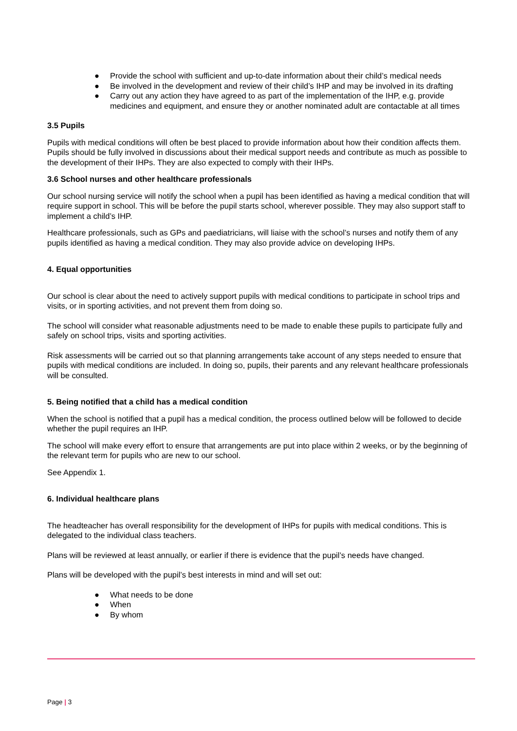● Provide the school with sufficient and up-to-date information about their child’s medical needs
● Be involved in the development and review of their child’s IHP and may be involved in its drafting
● Carry out any action they have agreed to as part of the implementation of the IHP, e.g. provide medicines and equipment, and ensure they or another nominated adult are contactable at all times
3.5 Pupils
Pupils with medical conditions will often be best placed to provide information about how their condition affects them. Pupils should be fully involved in discussions about their medical support needs and contribute as much as possible to the development of their IHPs. They are also expected to comply with their IHPs.
3.6 School nurses and other healthcare professionals
Our school nursing service will notify the school when a pupil has been identified as having a medical condition that will require support in school. This will be before the pupil starts school, wherever possible. They may also support staff to implement a child’s IHP.
Healthcare professionals, such as GPs and paediatricians, will liaise with the school’s nurses and notify them of any pupils identified as having a medical condition. They may also provide advice on developing IHPs.
4. Equal opportunities
Our school is clear about the need to actively support pupils with medical conditions to participate in school trips and visits, or in sporting activities, and not prevent them from doing so.
The school will consider what reasonable adjustments need to be made to enable these pupils to participate fully and safely on school trips, visits and sporting activities.
Risk assessments will be carried out so that planning arrangements take account of any steps needed to ensure that pupils with medical conditions are included. In doing so, pupils, their parents and any relevant healthcare professionals will be consulted.
5. Being notified that a child has a medical condition
When the school is notified that a pupil has a medical condition, the process outlined below will be followed to decide whether the pupil requires an IHP.
The school will make every effort to ensure that arrangements are put into place within 2 weeks, or by the beginning of the relevant term for pupils who are new to our school.
See Appendix 1.
6. Individual healthcare plans
The headteacher has overall responsibility for the development of IHPs for pupils with medical conditions. This is delegated to the individual class teachers.
Plans will be reviewed at least annually, or earlier if there is evidence that the pupil’s needs have changed.
Plans will be developed with the pupil’s best interests in mind and will set out:
● What needs to be done
● When
● By whom
Page | 3